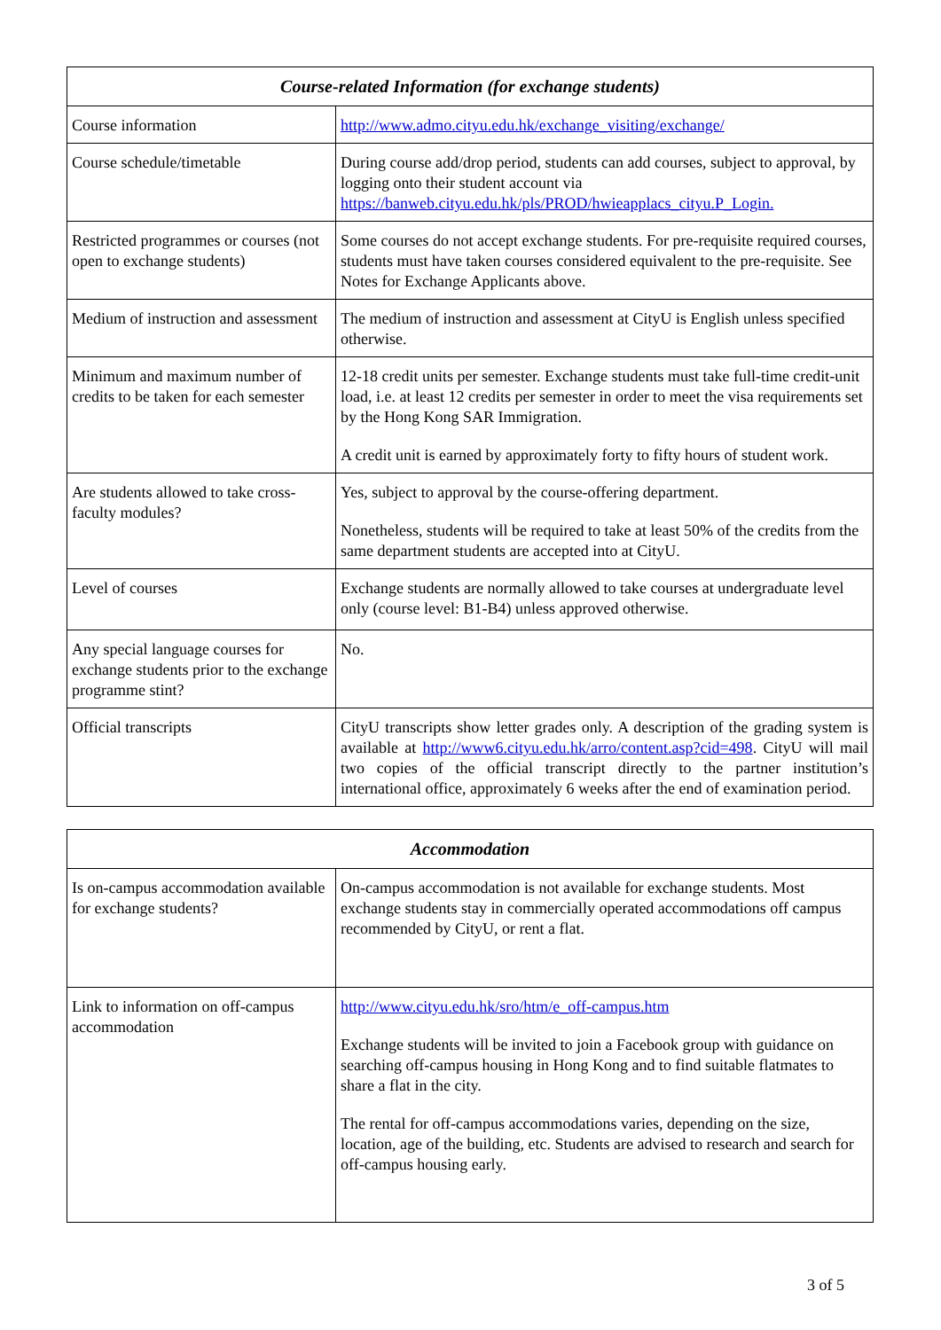| Course-related Information (for exchange students) | |
| --- | --- |
| Course information | http://www.admo.cityu.edu.hk/exchange_visiting/exchange/ |
| Course schedule/timetable | During course add/drop period, students can add courses, subject to approval, by logging onto their student account via https://banweb.cityu.edu.hk/pls/PROD/hwieapplacs_cityu.P_Login. |
| Restricted programmes or courses (not open to exchange students) | Some courses do not accept exchange students. For pre-requisite required courses, students must have taken courses considered equivalent to the pre-requisite. See Notes for Exchange Applicants above. |
| Medium of instruction and assessment | The medium of instruction and assessment at CityU is English unless specified otherwise. |
| Minimum and maximum number of credits to be taken for each semester | 12-18 credit units per semester. Exchange students must take full-time credit-unit load, i.e. at least 12 credits per semester in order to meet the visa requirements set by the Hong Kong SAR Immigration. A credit unit is earned by approximately forty to fifty hours of student work. |
| Are students allowed to take cross-faculty modules? | Yes, subject to approval by the course-offering department. Nonetheless, students will be required to take at least 50% of the credits from the same department students are accepted into at CityU. |
| Level of courses | Exchange students are normally allowed to take courses at undergraduate level only (course level: B1-B4) unless approved otherwise. |
| Any special language courses for exchange students prior to the exchange programme stint? | No. |
| Official transcripts | CityU transcripts show letter grades only. A description of the grading system is available at http://www6.cityu.edu.hk/arro/content.asp?cid=498 . CityU will mail two copies of the official transcript directly to the partner institution’s international office, approximately 6 weeks after the end of examination period. |
| Accommodation | |
| --- | --- |
| Is on-campus accommodation available for exchange students? | On-campus accommodation is not available for exchange students. Most exchange students stay in commercially operated accommodations off campus recommended by CityU, or rent a flat. |
| Link to information on off-campus accommodation | http://www.cityu.edu.hk/sro/htm/e_off-campus.htm Exchange students will be invited to join a Facebook group with guidance on searching off-campus housing in Hong Kong and to find suitable flatmates to share a flat in the city. The rental for off-campus accommodations varies, depending on the size, location, age of the building, etc. Students are advised to research and search for off-campus housing early. |
3 of 5